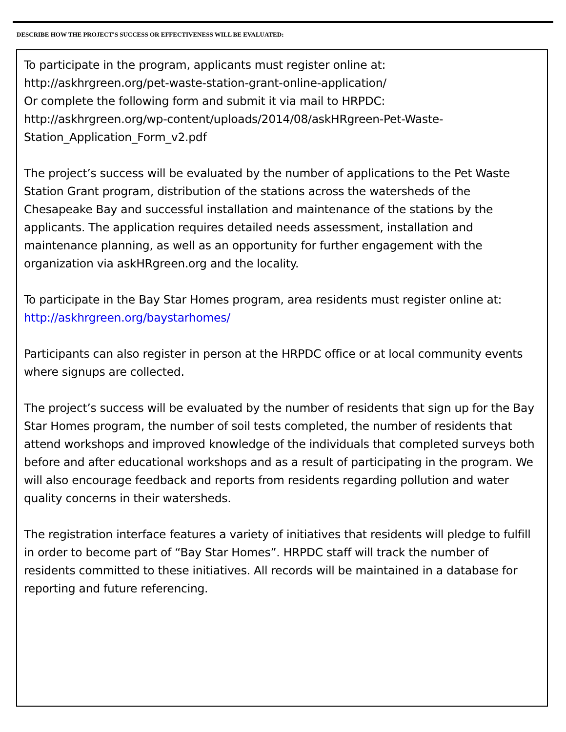DESCRIBE HOW THE PROJECT'S SUCCESS OR EFFECTIVENESS WILL BE EVALUATED:
To participate in the program, applicants must register online at:
http://askhrgreen.org/pet-waste-station-grant-online-application/
Or complete the following form and submit it via mail to HRPDC:
http://askhrgreen.org/wp-content/uploads/2014/08/askHRgreen-Pet-Waste-Station_Application_Form_v2.pdf
The project’s success will be evaluated by the number of applications to the Pet Waste Station Grant program, distribution of the stations across the watersheds of the Chesapeake Bay and successful installation and maintenance of the stations by the applicants. The application requires detailed needs assessment, installation and maintenance planning, as well as an opportunity for further engagement with the organization via askHRgreen.org and the locality.
To participate in the Bay Star Homes program, area residents must register online at: http://askhrgreen.org/baystarhomes/
Participants can also register in person at the HRPDC office or at local community events where signups are collected.
The project’s success will be evaluated by the number of residents that sign up for the Bay Star Homes program, the number of soil tests completed, the number of residents that attend workshops and improved knowledge of the individuals that completed surveys both before and after educational workshops and as a result of participating in the program. We will also encourage feedback and reports from residents regarding pollution and water quality concerns in their watersheds.
The registration interface features a variety of initiatives that residents will pledge to fulfill in order to become part of “Bay Star Homes”. HRPDC staff will track the number of residents committed to these initiatives. All records will be maintained in a database for reporting and future referencing.